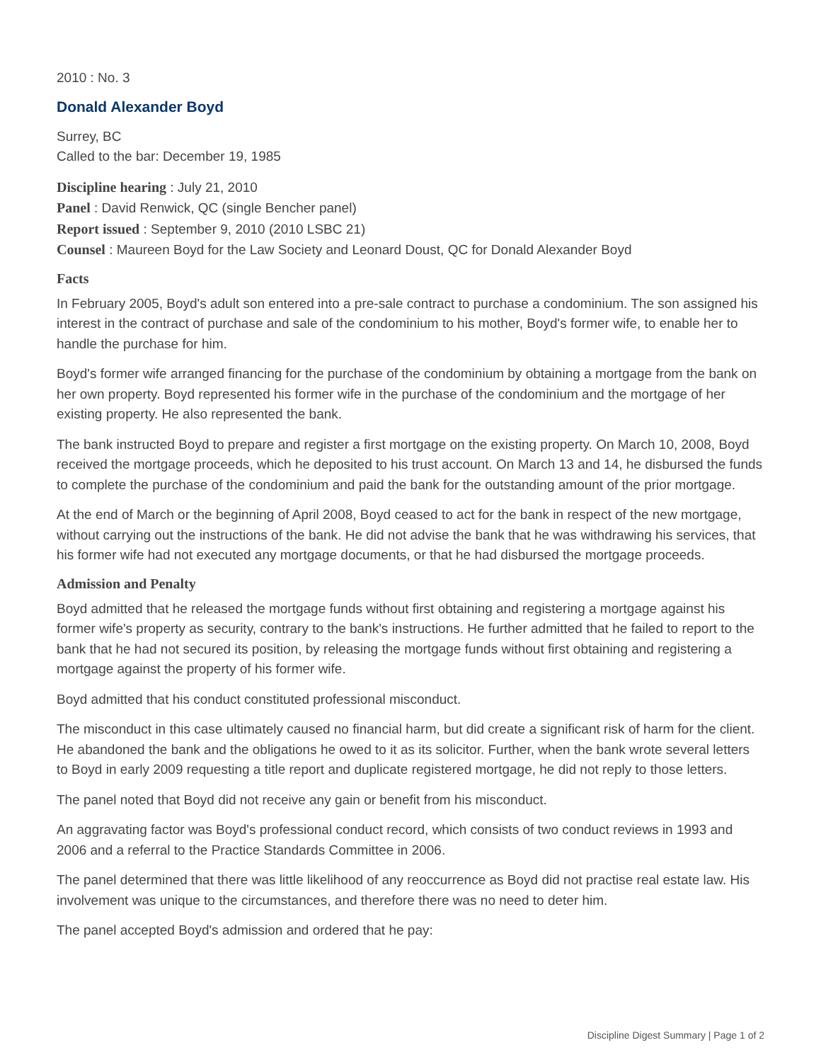2010 : No. 3
Donald Alexander Boyd
Surrey, BC
Called to the bar: December 19, 1985
Discipline hearing : July 21, 2010
Panel : David Renwick, QC (single Bencher panel)
Report issued : September 9, 2010 (2010 LSBC 21)
Counsel : Maureen Boyd for the Law Society and Leonard Doust, QC for Donald Alexander Boyd
Facts
In February 2005, Boyd's adult son entered into a pre-sale contract to purchase a condominium. The son assigned his interest in the contract of purchase and sale of the condominium to his mother, Boyd's former wife, to enable her to handle the purchase for him.
Boyd's former wife arranged financing for the purchase of the condominium by obtaining a mortgage from the bank on her own property. Boyd represented his former wife in the purchase of the condominium and the mortgage of her existing property. He also represented the bank.
The bank instructed Boyd to prepare and register a first mortgage on the existing property. On March 10, 2008, Boyd received the mortgage proceeds, which he deposited to his trust account. On March 13 and 14, he disbursed the funds to complete the purchase of the condominium and paid the bank for the outstanding amount of the prior mortgage.
At the end of March or the beginning of April 2008, Boyd ceased to act for the bank in respect of the new mortgage, without carrying out the instructions of the bank. He did not advise the bank that he was withdrawing his services, that his former wife had not executed any mortgage documents, or that he had disbursed the mortgage proceeds.
Admission and Penalty
Boyd admitted that he released the mortgage funds without first obtaining and registering a mortgage against his former wife's property as security, contrary to the bank's instructions. He further admitted that he failed to report to the bank that he had not secured its position, by releasing the mortgage funds without first obtaining and registering a mortgage against the property of his former wife.
Boyd admitted that his conduct constituted professional misconduct.
The misconduct in this case ultimately caused no financial harm, but did create a significant risk of harm for the client. He abandoned the bank and the obligations he owed to it as its solicitor. Further, when the bank wrote several letters to Boyd in early 2009 requesting a title report and duplicate registered mortgage, he did not reply to those letters.
The panel noted that Boyd did not receive any gain or benefit from his misconduct.
An aggravating factor was Boyd's professional conduct record, which consists of two conduct reviews in 1993 and 2006 and a referral to the Practice Standards Committee in 2006.
The panel determined that there was little likelihood of any reoccurrence as Boyd did not practise real estate law. His involvement was unique to the circumstances, and therefore there was no need to deter him.
The panel accepted Boyd's admission and ordered that he pay:
Discipline Digest Summary | Page 1 of 2